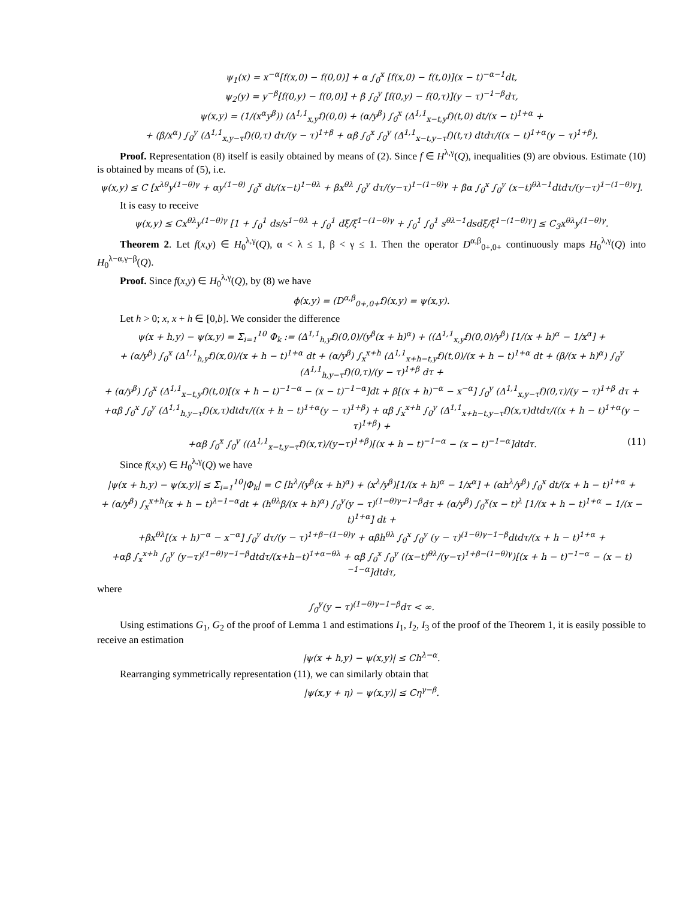ψ<sub>1</sub>(x) = x<sup>−α</sup>[f(x,0) − f(0,0)] + α ∫<sub>0</sub><sup>x</sup> [f(x,0) − f(t,0)](x − t)<sup>−α−1</sup>dt,
ψ<sub>2</sub>(y) = y<sup>−β</sup>[f(0,y) − f(0,0)] + β ∫<sub>0</sub><sup>y</sup> [f(0,y) − f(0,τ)](y − τ)<sup>−1−β</sup>dτ,
ψ(x,y) = (1/(x<sup>α</sup>y<sup>β</sup>)) (Δ<sup>1,1</sup><sub>x,y</sub>f)(0,0) + (α/y<sup>β</sup>) ∫<sub>0</sub><sup>x</sup> (Δ<sup>1,1</sup><sub>x−t,y</sub>f)(t,0) dt/(x − t)<sup>1+α</sup> +
+ (β/x<sup>α</sup>) ∫<sub>0</sub><sup>y</sup> (Δ<sup>1,1</sup><sub>x,y−τ</sub>f)(0,τ) dτ/(y − τ)<sup>1+β</sup> + αβ ∫<sub>0</sub><sup>x</sup> ∫<sub>0</sub><sup>y</sup> (Δ<sup>1,1</sup><sub>x−t,y−τ</sub>f)(t,τ) dtdτ/((x − t)<sup>1+α</sup>(y − τ)<sup>1+β</sup>).
Proof. Representation (8) itself is easily obtained by means of (2). Since f ∈ H<sup>λ,γ</sup>(Q), inequalities (9) are obvious. Estimate (10) is obtained by means of (5), i.e.
ψ(x,y) ≤ C [x<sup>λθ</sup>y<sup>(1−θ)γ</sup> + αy<sup>(1−θ)</sup> ∫<sub>0</sub><sup>x</sup> dt/(x−t)<sup>1−θλ</sup> + βx<sup>θλ</sup> ∫<sub>0</sub><sup>y</sup> dτ/(y−τ)<sup>1−(1−θ)γ</sup> + βα ∫<sub>0</sub><sup>x</sup> ∫<sub>0</sub><sup>y</sup> (x−t)<sup>θλ−1</sup>dtdτ/(y−τ)<sup>1−(1−θ)γ</sup>].
It is easy to receive
ψ(x,y) ≤ Cx<sup>θλ</sup>y<sup>(1−θ)γ</sup> [1 + ∫<sub>0</sub><sup>1</sup> ds/s<sup>1−θλ</sup> + ∫<sub>0</sub><sup>1</sup> dξ/ξ<sup>1−(1−θ)γ</sup> + ∫<sub>0</sub><sup>1</sup> ∫<sub>0</sub><sup>1</sup> s<sup>θλ−1</sup>dsdξ/ξ<sup>1−(1−θ)γ</sup>] ≤ C<sub>3</sub>x<sup>θλ</sup>y<sup>(1−θ)γ</sup>.
Theorem 2. Let f(x,y) ∈ H<sub>0</sub><sup>λ,γ</sup>(Q), α < λ ≤ 1, β < γ ≤ 1. Then the operator D<sup>α,β</sup><sub>0+,0+</sub> continuously maps H<sub>0</sub><sup>λ,γ</sup>(Q) into H<sub>0</sub><sup>λ−α,γ−β</sup>(Q).
Proof. Since f(x,y) ∈ H<sub>0</sub><sup>λ,γ</sup>(Q), by (8) we have
ϕ(x,y) = (D<sup>α,β</sup><sub>0+,0+</sub>f)(x,y) = ψ(x,y).
Let h > 0; x, x + h ∈ [0,b]. We consider the difference
ψ(x + h,y) − ψ(x,y) = Σ<sub>i=1</sub><sup>10</sup> Φ<sub>k</sub> := (Δ<sup>1,1</sup><sub>h,y</sub>f)(0,0)/(y<sup>β</sup>(x + h)<sup>α</sup>) + ((Δ<sup>1,1</sup><sub>x,y</sub>f)(0,0)/y<sup>β</sup>) [1/(x + h)<sup>α</sup> − 1/x<sup>α</sup>] +
+ (α/y<sup>β</sup>) ∫<sub>0</sub><sup>x</sup> (Δ<sup>1,1</sup><sub>h,y</sub>f)(x,0)/(x + h − t)<sup>1+α</sup> dt + (α/y<sup>β</sup>) ∫<sub>x</sub><sup>x+h</sup> (Δ<sup>1,1</sup><sub>x+h−t,y</sub>f)(t,0)/(x + h − t)<sup>1+α</sup> dt + (β/(x + h)<sup>α</sup>) ∫<sub>0</sub><sup>y</sup> (Δ<sup>1,1</sup><sub>h,y−τ</sub>f)(0,τ)/(y − τ)<sup>1+β</sup> dτ +
+ (α/y<sup>β</sup>) ∫<sub>0</sub><sup>x</sup> (Δ<sup>1,1</sup><sub>x−t,y</sub>f)(t,0)[(x + h − t)<sup>−1−α</sup> − (x − t)<sup>−1−α</sup>]dt + β[(x + h)<sup>−α</sup> − x<sup>−α</sup>] ∫<sub>0</sub><sup>y</sup> (Δ<sup>1,1</sup><sub>x,y−τ</sub>f)(0,τ)/(y − τ)<sup>1+β</sup> dτ +
+αβ ∫<sub>0</sub><sup>x</sup> ∫<sub>0</sub><sup>y</sup> (Δ<sup>1,1</sup><sub>h,y−τ</sub>f)(x,τ)dtdτ/((x + h − t)<sup>1+α</sup>(y − τ)<sup>1+β</sup>) + αβ ∫<sub>x</sub><sup>x+h</sup> ∫<sub>0</sub><sup>y</sup> (Δ<sup>1,1</sup><sub>x+h−t,y−τ</sub>f)(x,τ)dtdτ/((x + h − t)<sup>1+α</sup>(y − τ)<sup>1+β</sup>) +
+αβ ∫<sub>0</sub><sup>x</sup> ∫<sub>0</sub><sup>y</sup> ((Δ<sup>1,1</sup><sub>x−t,y−τ</sub>f)(x,τ)/(y−τ)<sup>1+β</sup>)[(x + h − t)<sup>−1−α</sup> − (x − t)<sup>−1−α</sup>]dtdτ. (11)
Since f(x,y) ∈ H<sub>0</sub><sup>λ,γ</sup>(Q) we have
|ψ(x + h,y) − ψ(x,y)| ≤ Σ<sub>i=1</sub><sup>10</sup>|Φ<sub>k</sub>| = C [h<sup>λ</sup>/(y<sup>β</sup>(x + h)<sup>α</sup>) + (x<sup>λ</sup>/y<sup>β</sup>)[1/(x + h)<sup>α</sup> − 1/x<sup>α</sup>] + (αh<sup>λ</sup>/y<sup>β</sup>) ∫<sub>0</sub><sup>x</sup> dt/(x + h − t)<sup>1+α</sup> +
+ (α/y<sup>β</sup>) ∫<sub>x</sub><sup>x+h</sup>(x + h − t)<sup>λ−1−α</sup>dt + (h<sup>θλ</sup>β/(x + h)<sup>α</sup>) ∫<sub>0</sub><sup>y</sup>(y − τ)<sup>(1−θ)γ−1−β</sup>dτ + (α/y<sup>β</sup>) ∫<sub>0</sub><sup>x</sup>(x − t)<sup>λ</sup> [1/(x + h − t)<sup>1+α</sup> − 1/(x − t)<sup>1+α</sup>] dt +
+βx<sup>θλ</sup>[(x + h)<sup>−α</sup> − x<sup>−α</sup>] ∫<sub>0</sub><sup>y</sup> dτ/(y − τ)<sup>1+β−(1−θ)γ</sup> + αβh<sup>θλ</sup> ∫<sub>0</sub><sup>x</sup> ∫<sub>0</sub><sup>y</sup> (y − τ)<sup>(1−θ)γ−1−β</sup>dtdτ/(x + h − t)<sup>1+α</sup> +
+αβ ∫<sub>x</sub><sup>x+h</sup> ∫<sub>0</sub><sup>y</sup> (y−τ)<sup>(1−θ)γ−1−β</sup>dtdτ/(x+h−t)<sup>1+α−θλ</sup> + αβ ∫<sub>0</sub><sup>x</sup> ∫<sub>0</sub><sup>y</sup> ((x−t)<sup>θλ</sup>/(y−τ)<sup>1+β−(1−θ)γ</sup>)[(x + h − t)<sup>−1−α</sup> − (x − t)<sup>−1−α</sup>]dtdτ,
where
∫<sub>0</sub><sup>y</sup>(y − τ)<sup>(1−θ)γ−1−β</sup>dτ < ∞.
Using estimations G<sub>1</sub>, G<sub>2</sub> of the proof of Lemma 1 and estimations I<sub>1</sub>, I<sub>2</sub>, I<sub>3</sub> of the proof of the Theorem 1, it is easily possible to receive an estimation
|ψ(x + h,y) − ψ(x,y)| ≤ Ch<sup>λ−α</sup>.
Rearranging symmetrically representation (11), we can similarly obtain that
|ψ(x,y + η) − ψ(x,y)| ≤ Cη<sup>γ−β</sup>.